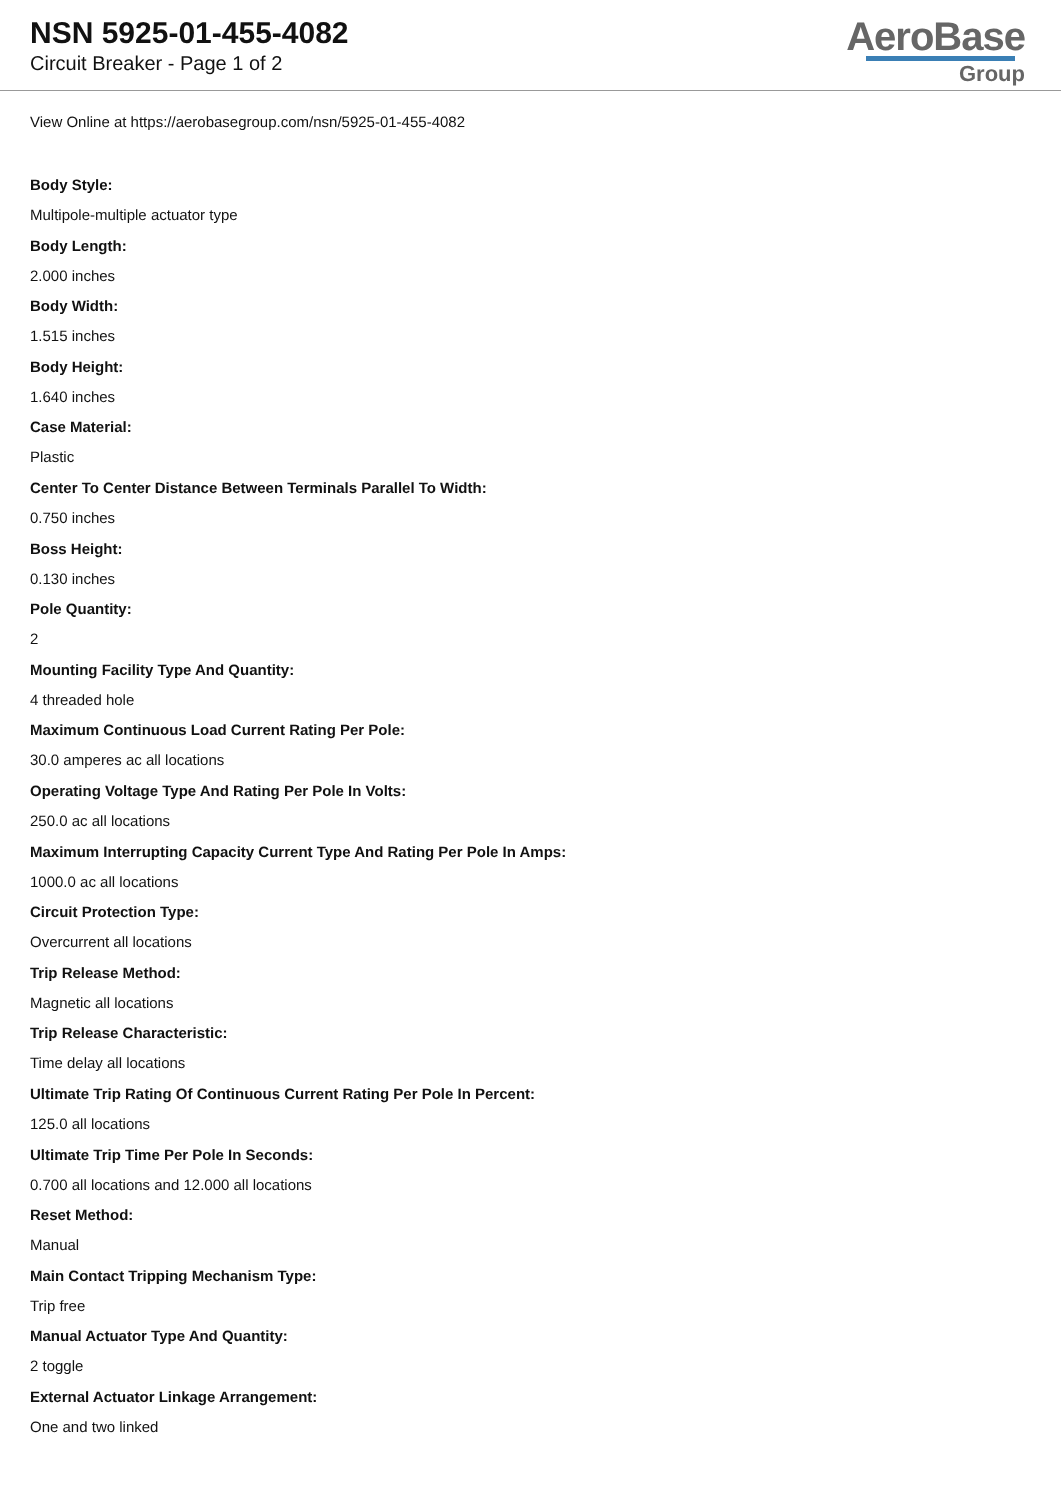NSN 5925-01-455-4082
Circuit Breaker - Page 1 of 2
AeroBase
Group
View Online at https://aerobasegroup.com/nsn/5925-01-455-4082
Body Style:
Multipole-multiple actuator type
Body Length:
2.000 inches
Body Width:
1.515 inches
Body Height:
1.640 inches
Case Material:
Plastic
Center To Center Distance Between Terminals Parallel To Width:
0.750 inches
Boss Height:
0.130 inches
Pole Quantity:
2
Mounting Facility Type And Quantity:
4 threaded hole
Maximum Continuous Load Current Rating Per Pole:
30.0 amperes ac all locations
Operating Voltage Type And Rating Per Pole In Volts:
250.0 ac all locations
Maximum Interrupting Capacity Current Type And Rating Per Pole In Amps:
1000.0 ac all locations
Circuit Protection Type:
Overcurrent all locations
Trip Release Method:
Magnetic all locations
Trip Release Characteristic:
Time delay all locations
Ultimate Trip Rating Of Continuous Current Rating Per Pole In Percent:
125.0 all locations
Ultimate Trip Time Per Pole In Seconds:
0.700 all locations and 12.000 all locations
Reset Method:
Manual
Main Contact Tripping Mechanism Type:
Trip free
Manual Actuator Type And Quantity:
2 toggle
External Actuator Linkage Arrangement:
One and two linked